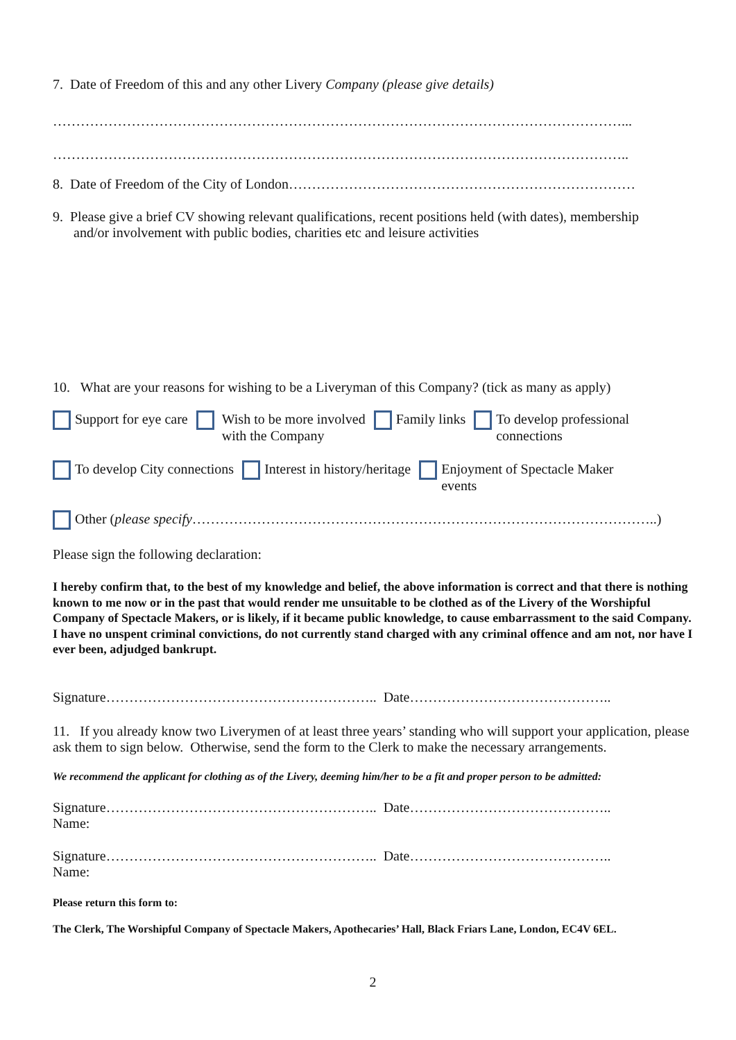7. Date of Freedom of this and any other Livery Company (please give details)
……………………………………………………………………………………………………………...
……………………………………………………………………………………………………………..
8. Date of Freedom of the City of London…………………………………………………………………
9. Please give a brief CV showing relevant qualifications, recent positions held (with dates), membership
and/or involvement with public bodies, charities etc and leisure activities
10. What are your reasons for wishing to be a Liveryman of this Company? (tick as many as apply)
Support for eye care Wish to be more involved
with the Company
Family links To develop professional
connections
To develop City connections Interest in history/heritage Enjoyment of Spectacle Maker
events
Other (please specify………………………………………………………………………………………..)
Please sign the following declaration:
I hereby confirm that, to the best of my knowledge and belief, the above information is correct and that there is nothing known to me now or in the past that would render me unsuitable to be clothed as of the Livery of the Worshipful Company of Spectacle Makers, or is likely, if it became public knowledge, to cause embarrassment to the said Company. I have no unspent criminal convictions, do not currently stand charged with any criminal offence and am not, nor have I ever been, adjudged bankrupt.
Signature………………………………………………….. Date……………………………………..
11. If you already know two Liverymen of at least three years’ standing who will support your application, please ask them to sign below. Otherwise, send the form to the Clerk to make the necessary arrangements.
We recommend the applicant for clothing as of the Livery, deeming him/her to be a fit and proper person to be admitted:
Signature………………………………………………….. Date……………………………………..
Name:
Signature………………………………………………….. Date……………………………………..
Name:
Please return this form to:
The Clerk, The Worshipful Company of Spectacle Makers, Apothecaries’ Hall, Black Friars Lane, London, EC4V 6EL.
2